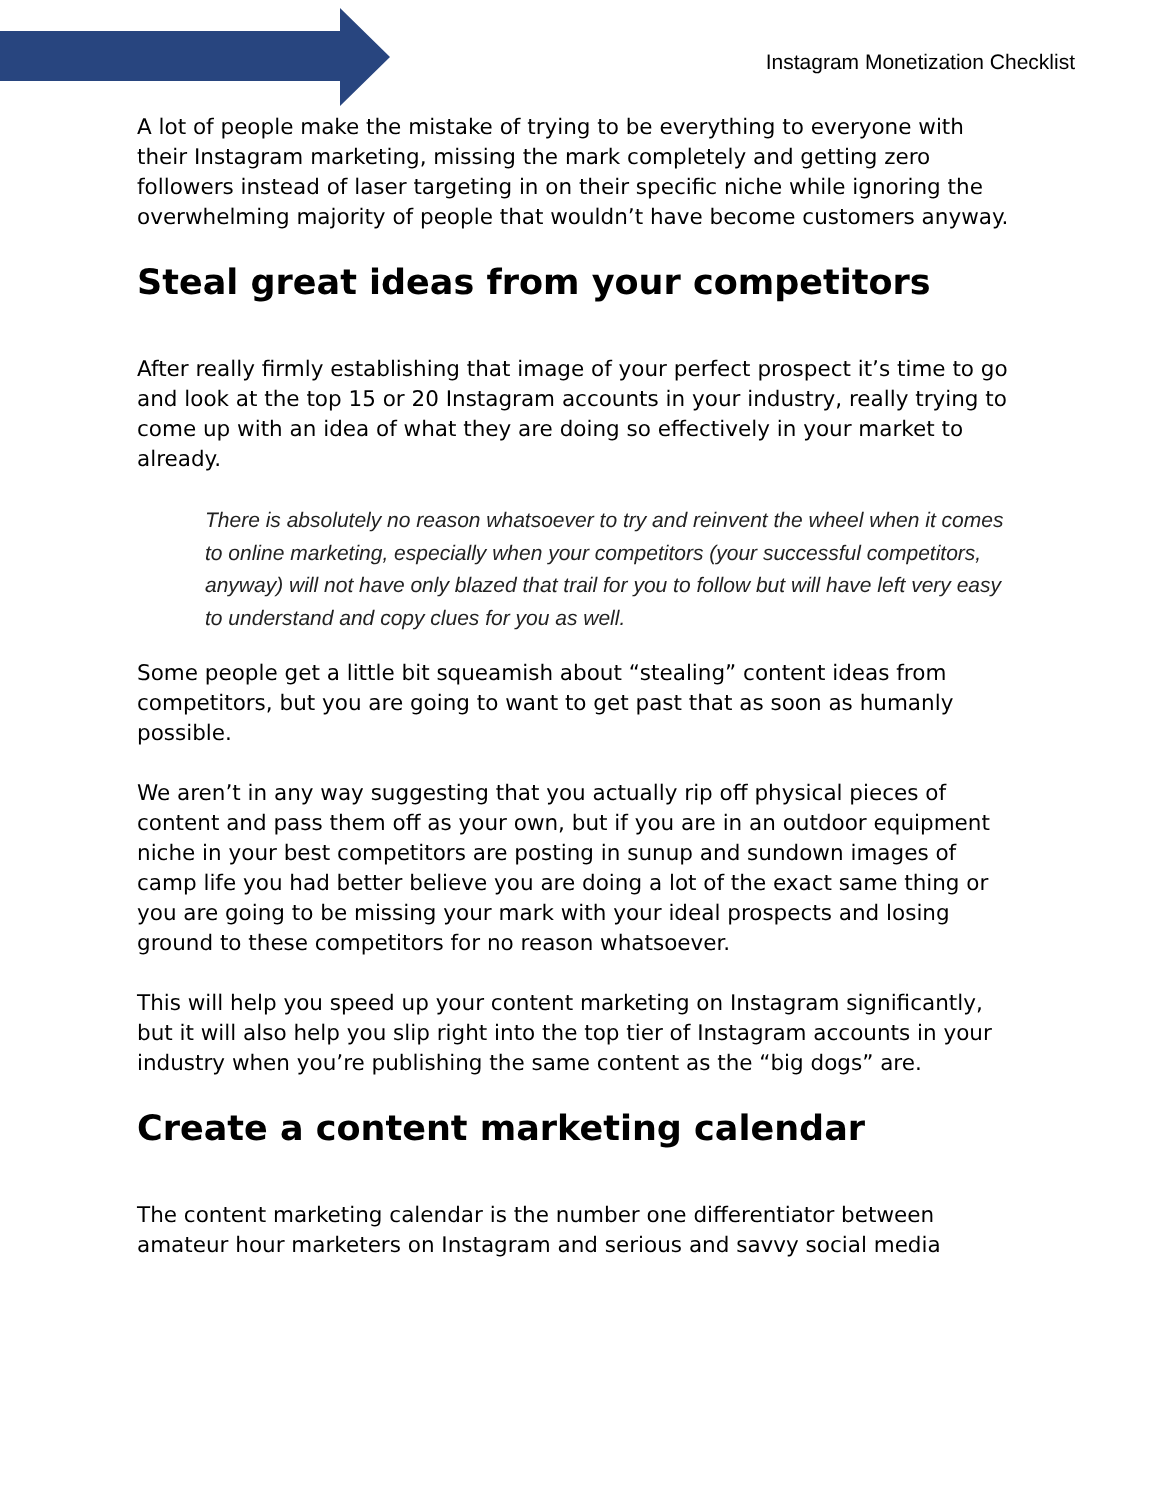Instagram Monetization Checklist
A lot of people make the mistake of trying to be everything to everyone with their Instagram marketing, missing the mark completely and getting zero followers instead of laser targeting in on their specific niche while ignoring the overwhelming majority of people that wouldn’t have become customers anyway.
Steal great ideas from your competitors
After really firmly establishing that image of your perfect prospect it’s time to go and look at the top 15 or 20 Instagram accounts in your industry, really trying to come up with an idea of what they are doing so effectively in your market to already.
There is absolutely no reason whatsoever to try and reinvent the wheel when it comes to online marketing, especially when your competitors (your successful competitors, anyway) will not have only blazed that trail for you to follow but will have left very easy to understand and copy clues for you as well.
Some people get a little bit squeamish about “stealing” content ideas from competitors, but you are going to want to get past that as soon as humanly possible.
We aren’t in any way suggesting that you actually rip off physical pieces of content and pass them off as your own, but if you are in an outdoor equipment niche in your best competitors are posting in sunup and sundown images of camp life you had better believe you are doing a lot of the exact same thing or you are going to be missing your mark with your ideal prospects and losing ground to these competitors for no reason whatsoever.
This will help you speed up your content marketing on Instagram significantly, but it will also help you slip right into the top tier of Instagram accounts in your industry when you’re publishing the same content as the “big dogs” are.
Create a content marketing calendar
The content marketing calendar is the number one differentiator between amateur hour marketers on Instagram and serious and savvy social media